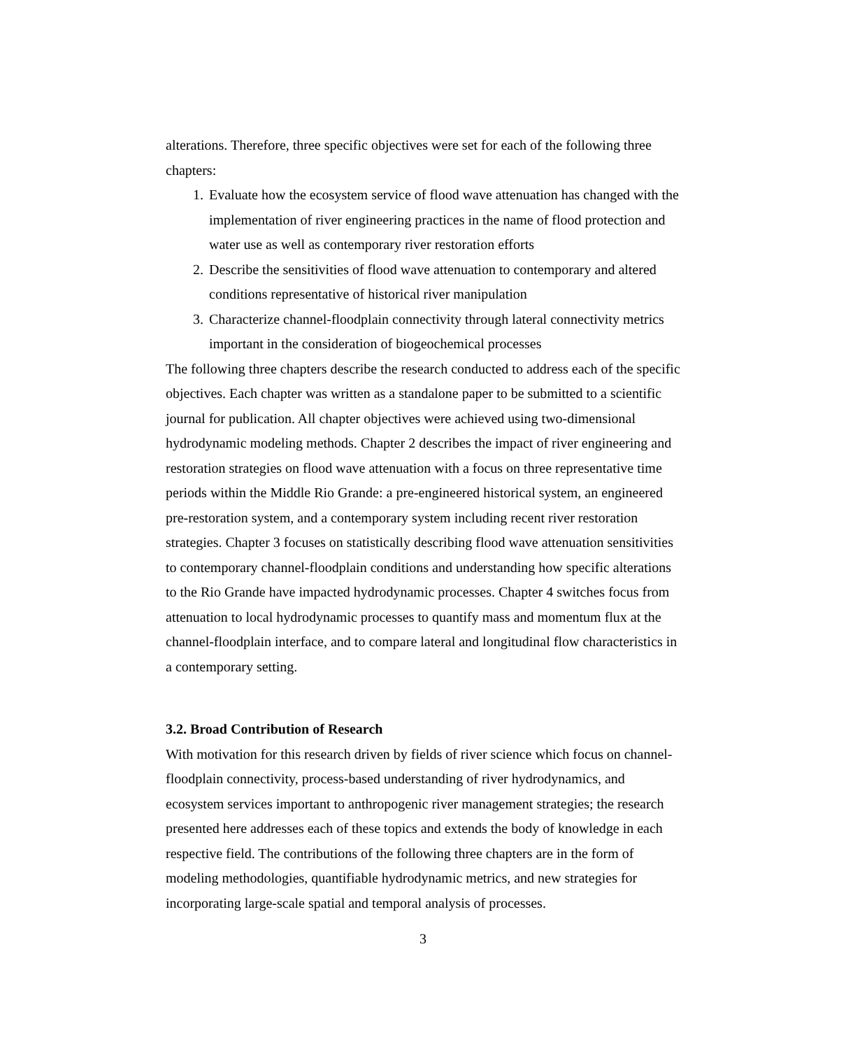alterations. Therefore, three specific objectives were set for each of the following three chapters:
1. Evaluate how the ecosystem service of flood wave attenuation has changed with the implementation of river engineering practices in the name of flood protection and water use as well as contemporary river restoration efforts
2. Describe the sensitivities of flood wave attenuation to contemporary and altered conditions representative of historical river manipulation
3. Characterize channel-floodplain connectivity through lateral connectivity metrics important in the consideration of biogeochemical processes
The following three chapters describe the research conducted to address each of the specific objectives. Each chapter was written as a standalone paper to be submitted to a scientific journal for publication. All chapter objectives were achieved using two-dimensional hydrodynamic modeling methods. Chapter 2 describes the impact of river engineering and restoration strategies on flood wave attenuation with a focus on three representative time periods within the Middle Rio Grande: a pre-engineered historical system, an engineered pre-restoration system, and a contemporary system including recent river restoration strategies. Chapter 3 focuses on statistically describing flood wave attenuation sensitivities to contemporary channel-floodplain conditions and understanding how specific alterations to the Rio Grande have impacted hydrodynamic processes. Chapter 4 switches focus from attenuation to local hydrodynamic processes to quantify mass and momentum flux at the channel-floodplain interface, and to compare lateral and longitudinal flow characteristics in a contemporary setting.
3.2. Broad Contribution of Research
With motivation for this research driven by fields of river science which focus on channel-floodplain connectivity, process-based understanding of river hydrodynamics, and ecosystem services important to anthropogenic river management strategies; the research presented here addresses each of these topics and extends the body of knowledge in each respective field. The contributions of the following three chapters are in the form of modeling methodologies, quantifiable hydrodynamic metrics, and new strategies for incorporating large-scale spatial and temporal analysis of processes.
3